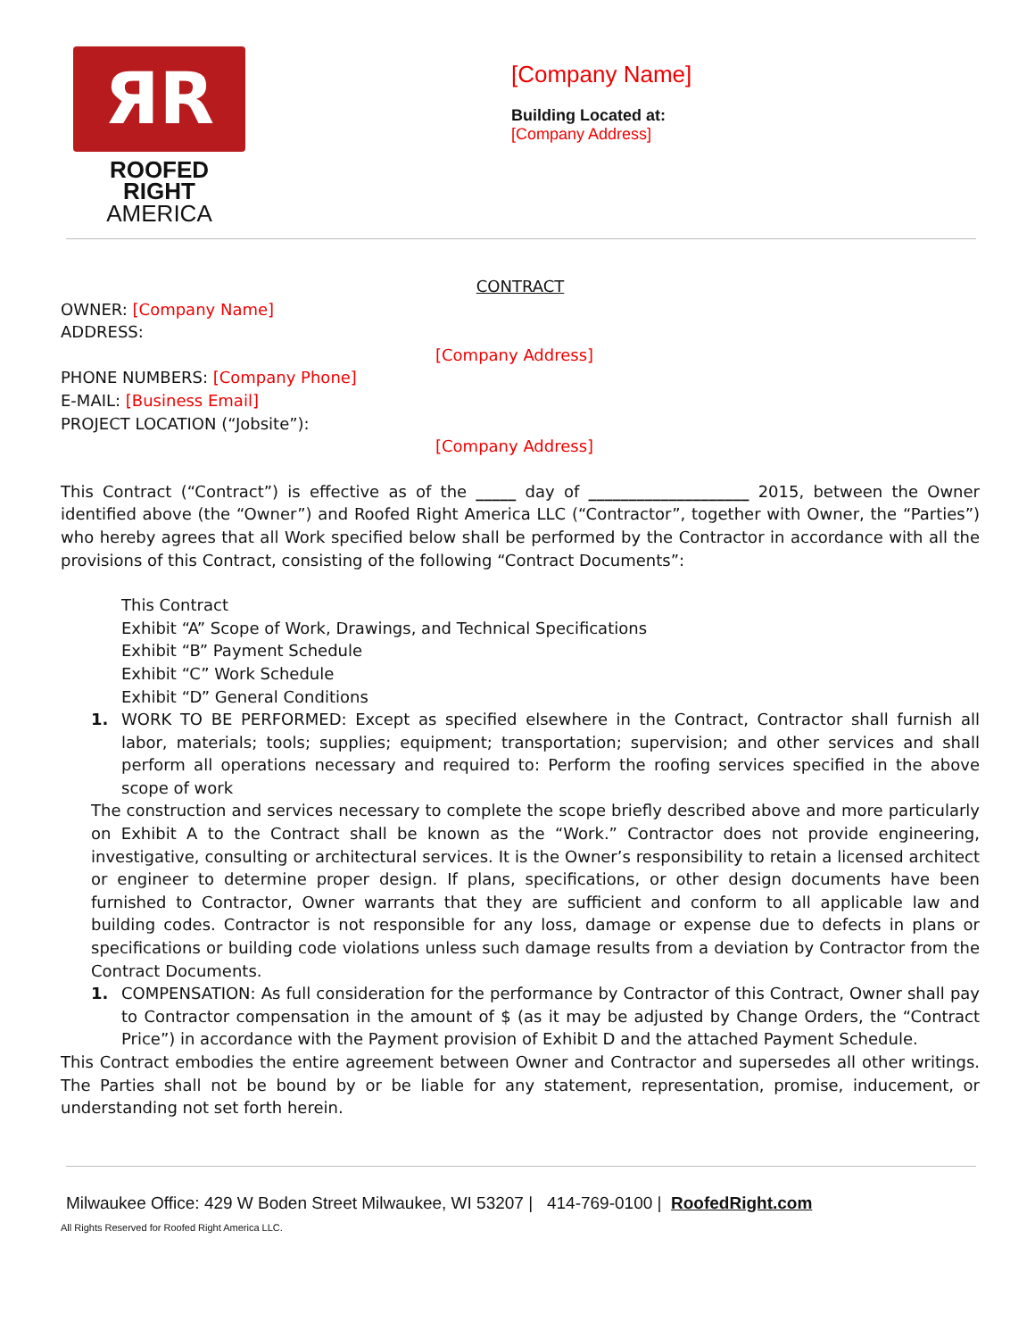ЯR
ROOFED RIGHT
AMERICA
[Company Name]
Building Located at:
[Company Address]
CONTRACT
OWNER: [Company Name]
ADDRESS:
[Company Address]
PHONE NUMBERS: [Company Phone]
E-MAIL: [Business Email]
PROJECT LOCATION (“Jobsite”):
[Company Address]
This Contract (“Contract”) is effective as of the _____ day of ____________________ 2015, between the Owner identified above (the “Owner”) and Roofed Right America LLC (“Contractor”, together with Owner, the “Parties”) who hereby agrees that all Work specified below shall be performed by the Contractor in accordance with all the provisions of this Contract, consisting of the following “Contract Documents”:
This Contract
Exhibit “A” Scope of Work, Drawings, and Technical Specifications
Exhibit “B” Payment Schedule
Exhibit “C” Work Schedule
Exhibit “D” General Conditions
1. WORK TO BE PERFORMED: Except as specified elsewhere in the Contract, Contractor shall furnish all labor, materials; tools; supplies; equipment; transportation; supervision; and other services and shall perform all operations necessary and required to: Perform the roofing services specified in the above scope of work
The construction and services necessary to complete the scope briefly described above and more particularly on Exhibit A to the Contract shall be known as the “Work.” Contractor does not provide engineering, investigative, consulting or architectural services. It is the Owner’s responsibility to retain a licensed architect or engineer to determine proper design. If plans, specifications, or other design documents have been furnished to Contractor, Owner warrants that they are sufficient and conform to all applicable law and building codes. Contractor is not responsible for any loss, damage or expense due to defects in plans or specifications or building code violations unless such damage results from a deviation by Contractor from the Contract Documents.
1. COMPENSATION: As full consideration for the performance by Contractor of this Contract, Owner shall pay to Contractor compensation in the amount of $ (as it may be adjusted by Change Orders, the “Contract Price”) in accordance with the Payment provision of Exhibit D and the attached Payment Schedule.
This Contract embodies the entire agreement between Owner and Contractor and supersedes all other writings. The Parties shall not be bound by or be liable for any statement, representation, promise, inducement, or understanding not set forth herein.
Milwaukee Office: 429 W Boden Street Milwaukee, WI 53207 | 414-769-0100 | RoofedRight.com
All Rights Reserved for Roofed Right America LLC.